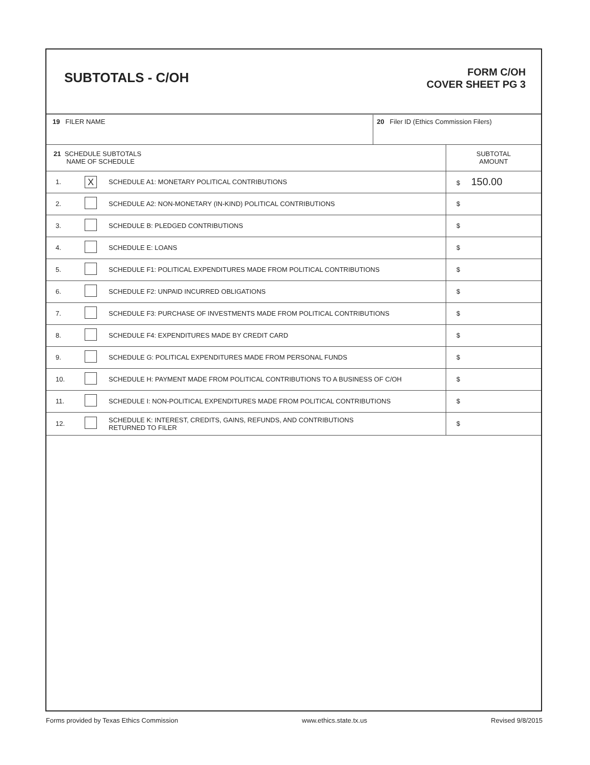SUBTOTALS - C/OH
FORM C/OH
COVER SHEET PG 3
19 FILER NAME 20 Filer ID (Ethics Commission Filers)
| 21 SCHEDULE SUBTOTALS NAME OF SCHEDULE | | | SUBTOTAL AMOUNT |
| 1. | X | SCHEDULE A1: MONETARY POLITICAL CONTRIBUTIONS | $ 150.00 |
| 2. | | SCHEDULE A2: NON-MONETARY (IN-KIND) POLITICAL CONTRIBUTIONS | $ |
| 3. | | SCHEDULE B: PLEDGED CONTRIBUTIONS | $ |
| 4. | | SCHEDULE E: LOANS | $ |
| 5. | | SCHEDULE F1: POLITICAL EXPENDITURES MADE FROM POLITICAL CONTRIBUTIONS | $ |
| 6. | | SCHEDULE F2: UNPAID INCURRED OBLIGATIONS | $ |
| 7. | | SCHEDULE F3: PURCHASE OF INVESTMENTS MADE FROM POLITICAL CONTRIBUTIONS | $ |
| 8. | | SCHEDULE F4: EXPENDITURES MADE BY CREDIT CARD | $ |
| 9. | | SCHEDULE G: POLITICAL EXPENDITURES MADE FROM PERSONAL FUNDS | $ |
| 10. | | SCHEDULE H: PAYMENT MADE FROM POLITICAL CONTRIBUTIONS TO A BUSINESS OF C/OH | $ |
| 11. | | SCHEDULE I: NON-POLITICAL EXPENDITURES MADE FROM POLITICAL CONTRIBUTIONS | $ |
| 12. | | SCHEDULE K: INTEREST, CREDITS, GAINS, REFUNDS, AND CONTRIBUTIONS RETURNED TO FILER | $ |
Forms provided by Texas Ethics Commission www.ethics.state.tx.us Revised 9/8/2015